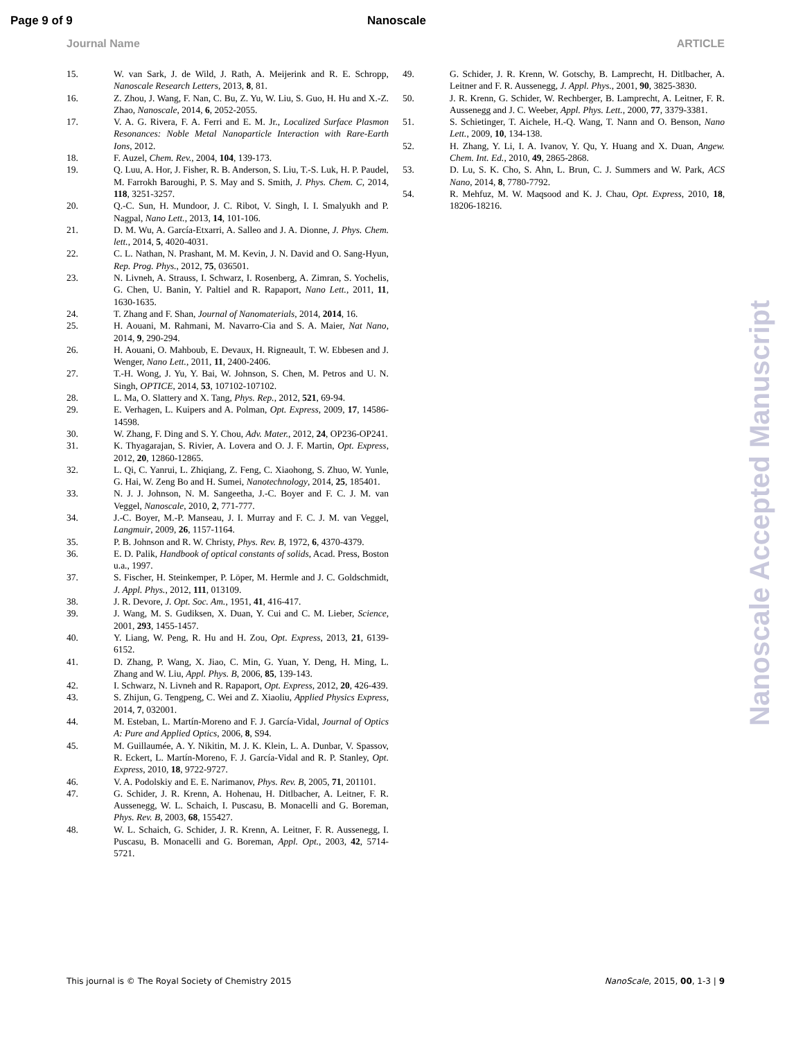Page 9 of 9 Nanoscale
Journal Name ARTICLE
15. W. van Sark, J. de Wild, J. Rath, A. Meijerink and R. E. Schropp, Nanoscale Research Letters, 2013, 8, 81.
16. Z. Zhou, J. Wang, F. Nan, C. Bu, Z. Yu, W. Liu, S. Guo, H. Hu and X.-Z. Zhao, Nanoscale, 2014, 6, 2052-2055.
17. V. A. G. Rivera, F. A. Ferri and E. M. Jr., Localized Surface Plasmon Resonances: Noble Metal Nanoparticle Interaction with Rare-Earth Ions, 2012.
18. F. Auzel, Chem. Rev., 2004, 104, 139-173.
19. Q. Luu, A. Hor, J. Fisher, R. B. Anderson, S. Liu, T.-S. Luk, H. P. Paudel, M. Farrokh Baroughi, P. S. May and S. Smith, J. Phys. Chem. C, 2014, 118, 3251-3257.
20. Q.-C. Sun, H. Mundoor, J. C. Ribot, V. Singh, I. I. Smalyukh and P. Nagpal, Nano Lett., 2013, 14, 101-106.
21. D. M. Wu, A. García-Etxarri, A. Salleo and J. A. Dionne, J. Phys. Chem. lett., 2014, 5, 4020-4031.
22. C. L. Nathan, N. Prashant, M. M. Kevin, J. N. David and O. Sang-Hyun, Rep. Prog. Phys., 2012, 75, 036501.
23. N. Livneh, A. Strauss, I. Schwarz, I. Rosenberg, A. Zimran, S. Yochelis, G. Chen, U. Banin, Y. Paltiel and R. Rapaport, Nano Lett., 2011, 11, 1630-1635.
24. T. Zhang and F. Shan, Journal of Nanomaterials, 2014, 2014, 16.
25. H. Aouani, M. Rahmani, M. Navarro-Cia and S. A. Maier, Nat Nano, 2014, 9, 290-294.
26. H. Aouani, O. Mahboub, E. Devaux, H. Rigneault, T. W. Ebbesen and J. Wenger, Nano Lett., 2011, 11, 2400-2406.
27. T.-H. Wong, J. Yu, Y. Bai, W. Johnson, S. Chen, M. Petros and U. N. Singh, OPTICE, 2014, 53, 107102-107102.
28. L. Ma, O. Slattery and X. Tang, Phys. Rep., 2012, 521, 69-94.
29. E. Verhagen, L. Kuipers and A. Polman, Opt. Express, 2009, 17, 14586-14598.
30. W. Zhang, F. Ding and S. Y. Chou, Adv. Mater., 2012, 24, OP236-OP241.
31. K. Thyagarajan, S. Rivier, A. Lovera and O. J. F. Martin, Opt. Express, 2012, 20, 12860-12865.
32. L. Qi, C. Yanrui, L. Zhiqiang, Z. Feng, C. Xiaohong, S. Zhuo, W. Yunle, G. Hai, W. Zeng Bo and H. Sumei, Nanotechnology, 2014, 25, 185401.
33. N. J. J. Johnson, N. M. Sangeetha, J.-C. Boyer and F. C. J. M. van Veggel, Nanoscale, 2010, 2, 771-777.
34. J.-C. Boyer, M.-P. Manseau, J. I. Murray and F. C. J. M. van Veggel, Langmuir, 2009, 26, 1157-1164.
35. P. B. Johnson and R. W. Christy, Phys. Rev. B, 1972, 6, 4370-4379.
36. E. D. Palik, Handbook of optical constants of solids, Acad. Press, Boston u.a., 1997.
37. S. Fischer, H. Steinkemper, P. Löper, M. Hermle and J. C. Goldschmidt, J. Appl. Phys., 2012, 111, 013109.
38. J. R. Devore, J. Opt. Soc. Am., 1951, 41, 416-417.
39. J. Wang, M. S. Gudiksen, X. Duan, Y. Cui and C. M. Lieber, Science, 2001, 293, 1455-1457.
40. Y. Liang, W. Peng, R. Hu and H. Zou, Opt. Express, 2013, 21, 6139-6152.
41. D. Zhang, P. Wang, X. Jiao, C. Min, G. Yuan, Y. Deng, H. Ming, L. Zhang and W. Liu, Appl. Phys. B, 2006, 85, 139-143.
42. I. Schwarz, N. Livneh and R. Rapaport, Opt. Express, 2012, 20, 426-439.
43. S. Zhijun, G. Tengpeng, C. Wei and Z. Xiaoliu, Applied Physics Express, 2014, 7, 032001.
44. M. Esteban, L. Martín-Moreno and F. J. García-Vidal, Journal of Optics A: Pure and Applied Optics, 2006, 8, S94.
45. M. Guillaumée, A. Y. Nikitin, M. J. K. Klein, L. A. Dunbar, V. Spassov, R. Eckert, L. Martín-Moreno, F. J. García-Vidal and R. P. Stanley, Opt. Express, 2010, 18, 9722-9727.
46. V. A. Podolskiy and E. E. Narimanov, Phys. Rev. B, 2005, 71, 201101.
47. G. Schider, J. R. Krenn, A. Hohenau, H. Ditlbacher, A. Leitner, F. R. Aussenegg, W. L. Schaich, I. Puscasu, B. Monacelli and G. Boreman, Phys. Rev. B, 2003, 68, 155427.
48. W. L. Schaich, G. Schider, J. R. Krenn, A. Leitner, F. R. Aussenegg, I. Puscasu, B. Monacelli and G. Boreman, Appl. Opt., 2003, 42, 5714-5721.
49. G. Schider, J. R. Krenn, W. Gotschy, B. Lamprecht, H. Ditlbacher, A. Leitner and F. R. Aussenegg, J. Appl. Phys., 2001, 90, 3825-3830.
50. J. R. Krenn, G. Schider, W. Rechberger, B. Lamprecht, A. Leitner, F. R. Aussenegg and J. C. Weeber, Appl. Phys. Lett., 2000, 77, 3379-3381.
51. S. Schietinger, T. Aichele, H.-Q. Wang, T. Nann and O. Benson, Nano Lett., 2009, 10, 134-138.
52. H. Zhang, Y. Li, I. A. Ivanov, Y. Qu, Y. Huang and X. Duan, Angew. Chem. Int. Ed., 2010, 49, 2865-2868.
53. D. Lu, S. K. Cho, S. Ahn, L. Brun, C. J. Summers and W. Park, ACS Nano, 2014, 8, 7780-7792.
54. R. Mehfuz, M. W. Maqsood and K. J. Chau, Opt. Express, 2010, 18, 18206-18216.
Nanoscale Accepted Manuscript
This journal is © The Royal Society of Chemistry 2015 NanoScale, 2015, 00, 1-3 | 9